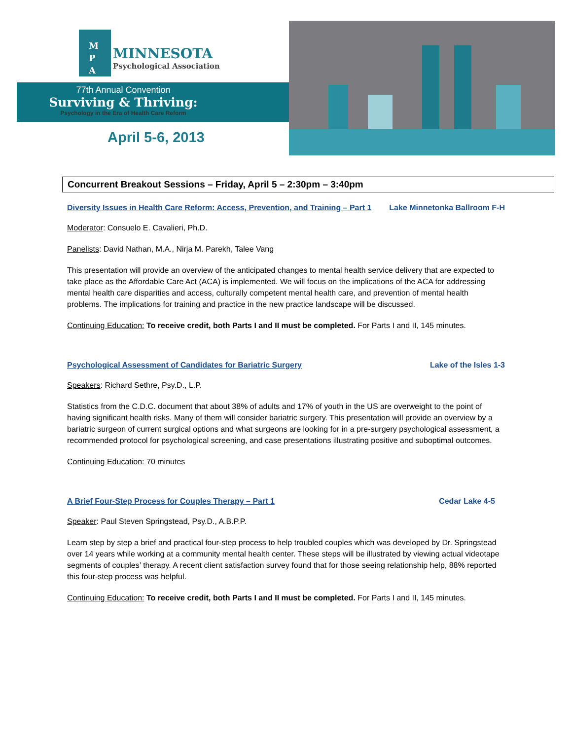M
P
A MINNESOTA Psychological Association
77th Annual Convention
Surviving & Thriving:
Psychology in the Era of Health Care Reform
April 5-6, 2013
Concurrent Breakout Sessions – Friday, April 5 – 2:30pm – 3:40pm
Diversity Issues in Health Care Reform: Access, Prevention, and Training – Part 1 Lake Minnetonka Ballroom F-H
Moderator: Consuelo E. Cavalieri, Ph.D.
Panelists: David Nathan, M.A., Nirja M. Parekh, Talee Vang
This presentation will provide an overview of the anticipated changes to mental health service delivery that are expected to take place as the Affordable Care Act (ACA) is implemented. We will focus on the implications of the ACA for addressing mental health care disparities and access, culturally competent mental health care, and prevention of mental health problems. The implications for training and practice in the new practice landscape will be discussed.
Continuing Education: To receive credit, both Parts I and II must be completed. For Parts I and II, 145 minutes.
Psychological Assessment of Candidates for Bariatric Surgery Lake of the Isles 1-3
Speakers: Richard Sethre, Psy.D., L.P.
Statistics from the C.D.C. document that about 38% of adults and 17% of youth in the US are overweight to the point of having significant health risks. Many of them will consider bariatric surgery. This presentation will provide an overview by a bariatric surgeon of current surgical options and what surgeons are looking for in a pre-surgery psychological assessment, a recommended protocol for psychological screening, and case presentations illustrating positive and suboptimal outcomes.
Continuing Education: 70 minutes
A Brief Four-Step Process for Couples Therapy – Part 1 Cedar Lake 4-5
Speaker: Paul Steven Springstead, Psy.D., A.B.P.P.
Learn step by step a brief and practical four-step process to help troubled couples which was developed by Dr. Springstead over 14 years while working at a community mental health center. These steps will be illustrated by viewing actual videotape segments of couples’ therapy. A recent client satisfaction survey found that for those seeing relationship help, 88% reported this four-step process was helpful.
Continuing Education: To receive credit, both Parts I and II must be completed. For Parts I and II, 145 minutes.